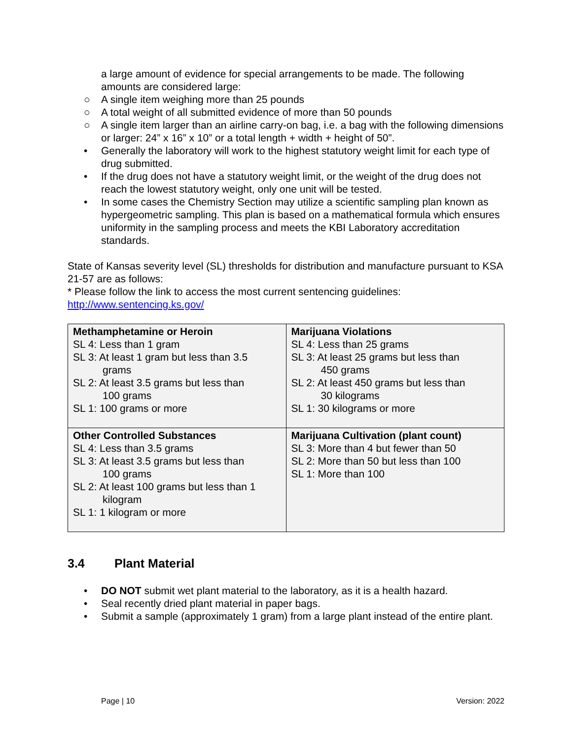a large amount of evidence for special arrangements to be made. The following amounts are considered large:
○ A single item weighing more than 25 pounds
○ A total weight of all submitted evidence of more than 50 pounds
○ A single item larger than an airline carry-on bag, i.e. a bag with the following dimensions or larger: 24” x 16” x 10” or a total length + width + height of 50”.
• Generally the laboratory will work to the highest statutory weight limit for each type of drug submitted.
• If the drug does not have a statutory weight limit, or the weight of the drug does not reach the lowest statutory weight, only one unit will be tested.
• In some cases the Chemistry Section may utilize a scientific sampling plan known as hypergeometric sampling. This plan is based on a mathematical formula which ensures uniformity in the sampling process and meets the KBI Laboratory accreditation standards.
State of Kansas severity level (SL) thresholds for distribution and manufacture pursuant to KSA 21-57 are as follows:
* Please follow the link to access the most current sentencing guidelines:
http://www.sentencing.ks.gov/
| Methamphetamine or Heroin SL 4: Less than 1 gram SL 3: At least 1 gram but less than 3.5 grams SL 2: At least 3.5 grams but less than 100 grams SL 1: 100 grams or more | Marijuana Violations SL 4: Less than 25 grams SL 3: At least 25 grams but less than 450 grams SL 2: At least 450 grams but less than 30 kilograms SL 1: 30 kilograms or more |
| Other Controlled Substances SL 4: Less than 3.5 grams SL 3: At least 3.5 grams but less than 100 grams SL 2: At least 100 grams but less than 1 kilogram SL 1: 1 kilogram or more | Marijuana Cultivation (plant count) SL 3: More than 4 but fewer than 50 SL 2: More than 50 but less than 100 SL 1: More than 100 |
3.4 Plant Material
• DO NOT submit wet plant material to the laboratory, as it is a health hazard.
• Seal recently dried plant material in paper bags.
• Submit a sample (approximately 1 gram) from a large plant instead of the entire plant.
Page | 10 Version: 2022